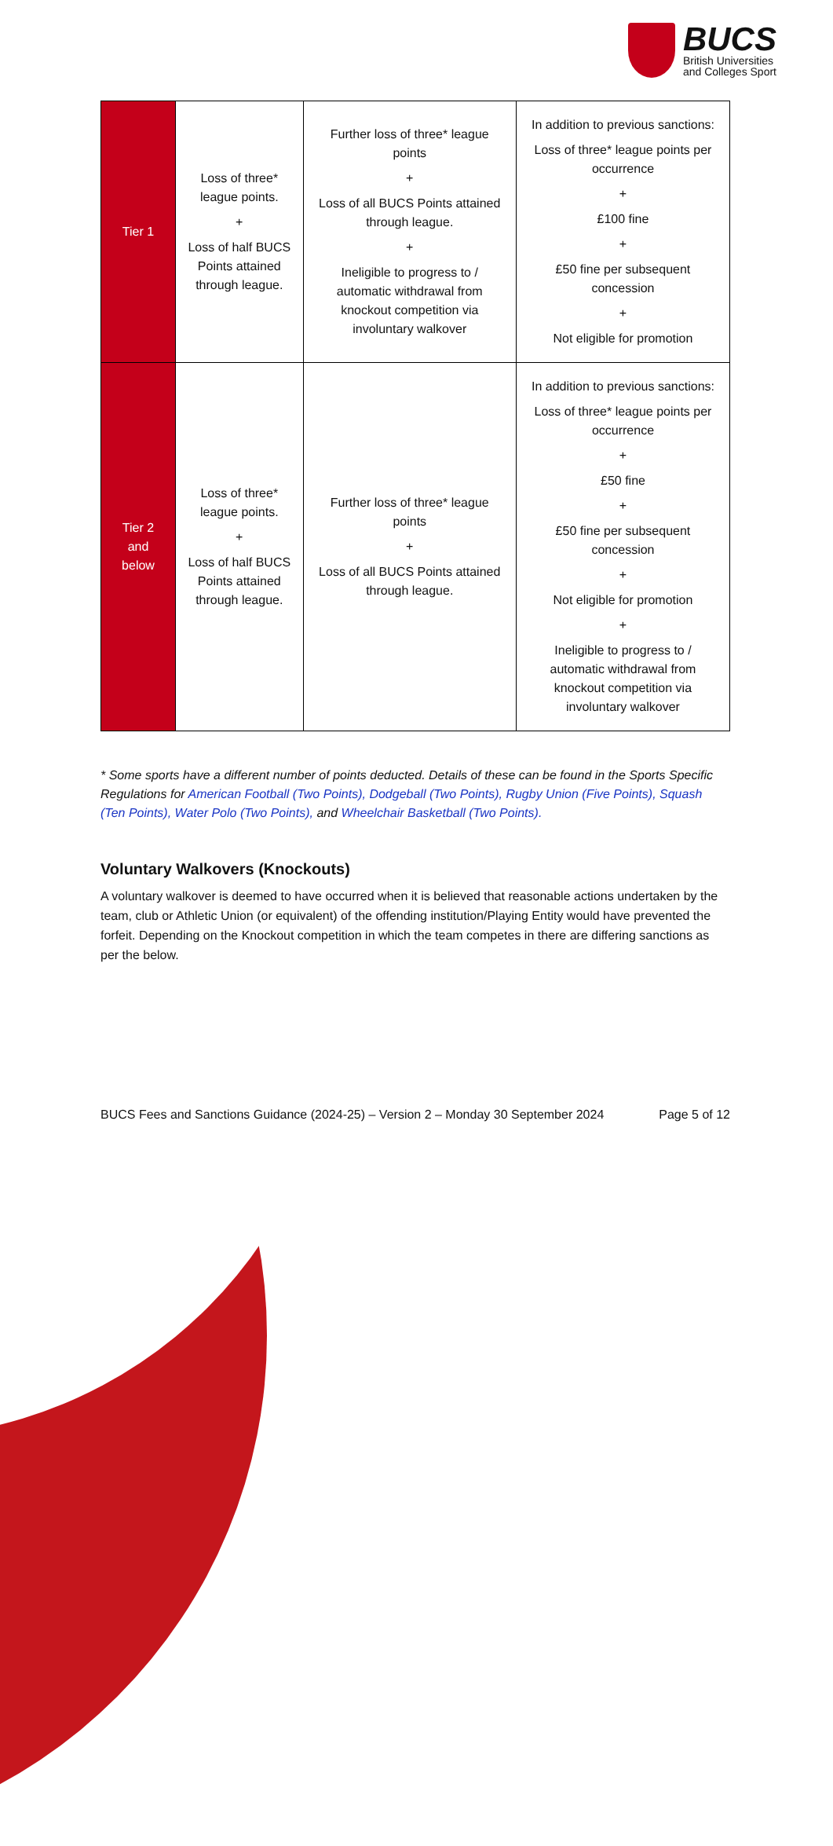BUCS
British Universities
and Colleges Sport
| Tier 1 | Loss of three* league points. + Loss of half BUCS Points attained through league. | Further loss of three* league points + Loss of all BUCS Points attained through league. + Ineligible to progress to / automatic withdrawal from knockout competition via involuntary walkover | In addition to previous sanctions: Loss of three* league points per occurrence + £100 fine + £50 fine per subsequent concession + Not eligible for promotion |
| Tier 2 and below | Loss of three* league points. + Loss of half BUCS Points attained through league. | Further loss of three* league points + Loss of all BUCS Points attained through league. | In addition to previous sanctions: Loss of three* league points per occurrence + £50 fine + £50 fine per subsequent concession + Not eligible for promotion + Ineligible to progress to / automatic withdrawal from knockout competition via involuntary walkover |
* Some sports have a different number of points deducted. Details of these can be found in the Sports Specific Regulations for American Football (Two Points), Dodgeball (Two Points), Rugby Union (Five Points), Squash (Ten Points), Water Polo (Two Points), and Wheelchair Basketball (Two Points).
Voluntary Walkovers (Knockouts)
A voluntary walkover is deemed to have occurred when it is believed that reasonable actions undertaken by the team, club or Athletic Union (or equivalent) of the offending institution/Playing Entity would have prevented the forfeit. Depending on the Knockout competition in which the team competes in there are differing sanctions as per the below.
BUCS Fees and Sanctions Guidance (2024-25) – Version 2 – Monday 30 September 2024 Page 5 of 12